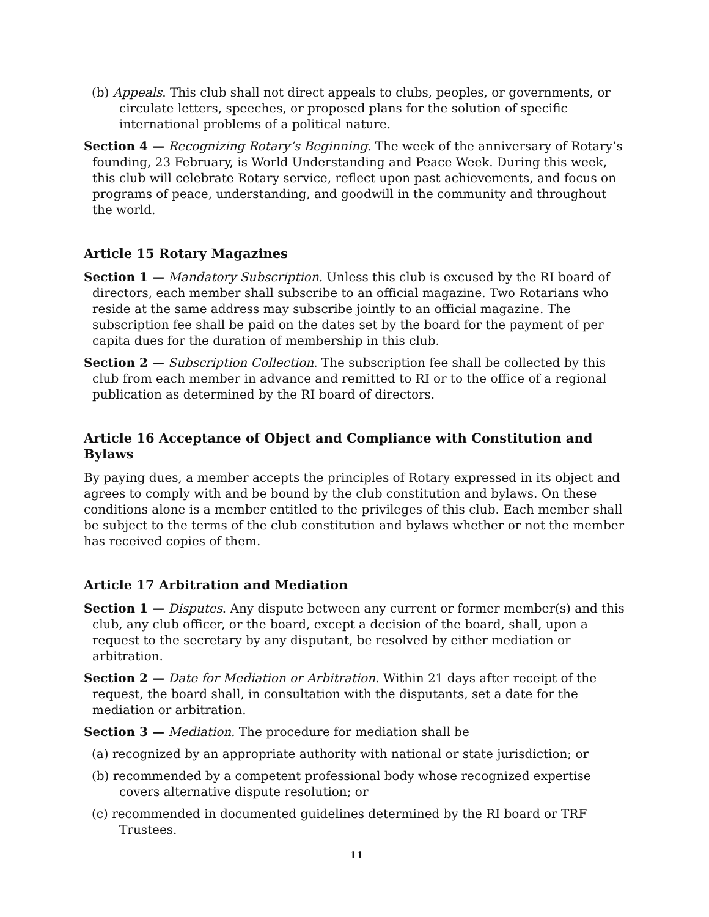(b) Appeals. This club shall not direct appeals to clubs, peoples, or governments, or circulate letters, speeches, or proposed plans for the solution of specific international problems of a political nature.
Section 4 — Recognizing Rotary’s Beginning. The week of the anniversary of Rotary’s founding, 23 February, is World Understanding and Peace Week. During this week, this club will celebrate Rotary service, reflect upon past achievements, and focus on programs of peace, understanding, and goodwill in the community and throughout the world.
Article 15 Rotary Magazines
Section 1 — Mandatory Subscription. Unless this club is excused by the RI board of directors, each member shall subscribe to an official magazine. Two Rotarians who reside at the same address may subscribe jointly to an official magazine. The subscription fee shall be paid on the dates set by the board for the payment of per capita dues for the duration of membership in this club.
Section 2 — Subscription Collection. The subscription fee shall be collected by this club from each member in advance and remitted to RI or to the office of a regional publication as determined by the RI board of directors.
Article 16 Acceptance of Object and Compliance with Constitution and Bylaws
By paying dues, a member accepts the principles of Rotary expressed in its object and agrees to comply with and be bound by the club constitution and bylaws. On these conditions alone is a member entitled to the privileges of this club. Each member shall be subject to the terms of the club constitution and bylaws whether or not the member has received copies of them.
Article 17 Arbitration and Mediation
Section 1 — Disputes. Any dispute between any current or former member(s) and this club, any club officer, or the board, except a decision of the board, shall, upon a request to the secretary by any disputant, be resolved by either mediation or arbitration.
Section 2 — Date for Mediation or Arbitration. Within 21 days after receipt of the request, the board shall, in consultation with the disputants, set a date for the mediation or arbitration.
Section 3 — Mediation. The procedure for mediation shall be
(a) recognized by an appropriate authority with national or state jurisdiction; or
(b) recommended by a competent professional body whose recognized expertise covers alternative dispute resolution; or
(c) recommended in documented guidelines determined by the RI board or TRF Trustees.
11